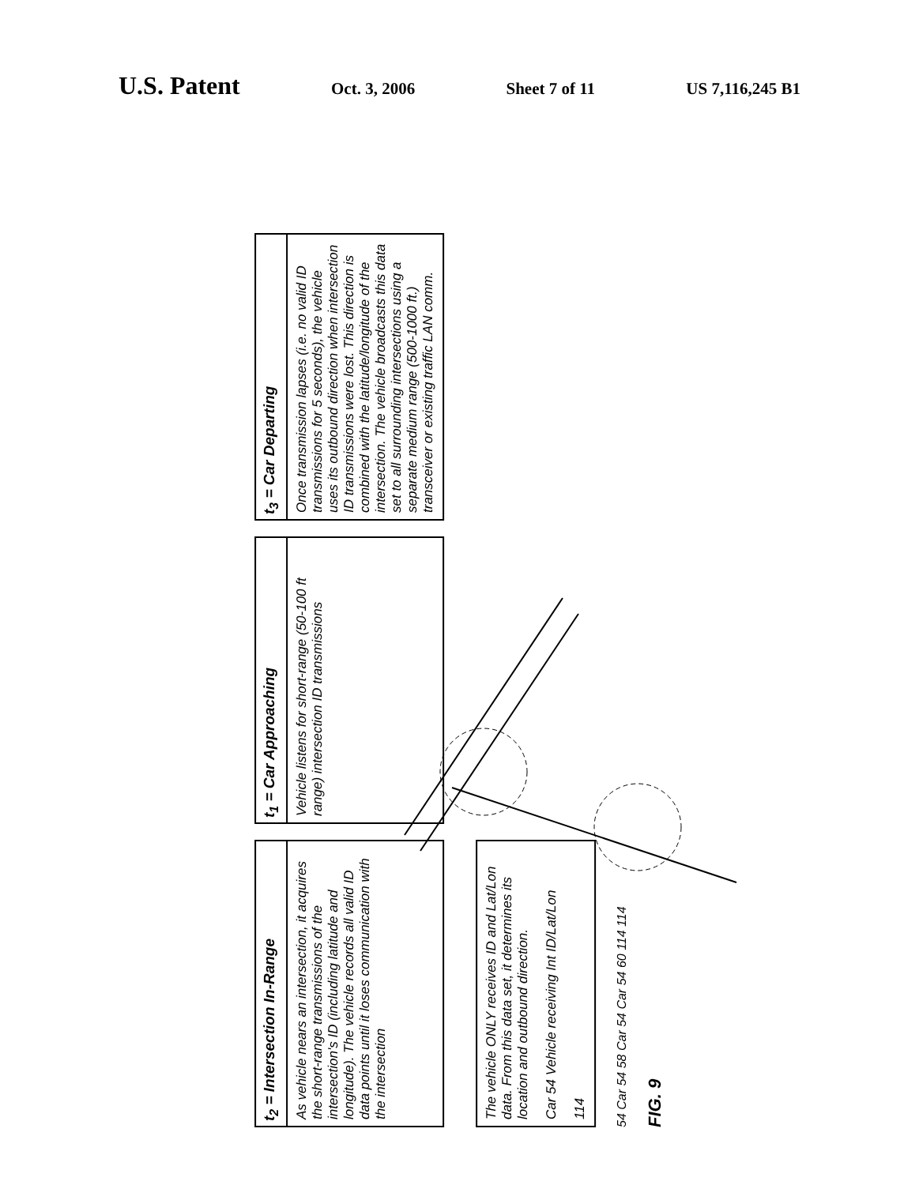U.S. Patent Oct. 3, 2006 Sheet 7 of 11 US 7,116,245 B1
t<sub>2</sub> = Intersection In-Range
As vehicle nears an intersection, it acquires the short-range transmissions of the intersection's ID (including latitude and longitude). The vehicle records all valid ID data points until it loses communication with the intersection
t<sub>1</sub> = Car Approaching
Vehicle listens for short-range (50-100 ft range) intersection ID transmissions
t<sub>3</sub> = Car Departing
Once transmission lapses (i.e. no valid ID transmissions for 5 seconds), the vehicle uses its outbound direction when intersection ID transmissions were lost. This direction is combined with the latitude/longitude of the intersection. The vehicle broadcasts this data set to all surrounding intersections using a separate medium range (500-1000 ft.) transceiver or existing traffic LAN comm.
The vehicle ONLY receives ID and Lat/Lon data. From this data set, it determines its location and outbound direction.
Car 54 Vehicle receiving Int ID/Lat/Lon
114
54 Car 54 58 Car 54 Car 54 60 114 114
FIG. 9